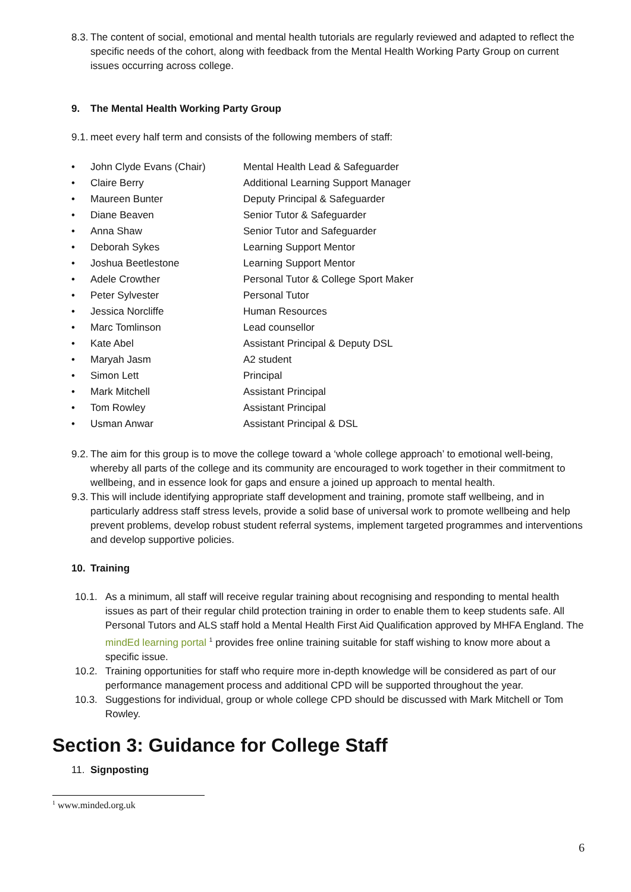8.3. The content of social, emotional and mental health tutorials are regularly reviewed and adapted to reflect the specific needs of the cohort, along with feedback from the Mental Health Working Party Group on current issues occurring across college.
9. The Mental Health Working Party Group
9.1. meet every half term and consists of the following members of staff:
| • | John Clyde Evans (Chair) | Mental Health Lead & Safeguarder |
| • | Claire Berry | Additional Learning Support Manager |
| • | Maureen Bunter | Deputy Principal & Safeguarder |
| • | Diane Beaven | Senior Tutor & Safeguarder |
| • | Anna Shaw | Senior Tutor and Safeguarder |
| • | Deborah Sykes | Learning Support Mentor |
| • | Joshua Beetlestone | Learning Support Mentor |
| • | Adele Crowther | Personal Tutor & College Sport Maker |
| • | Peter Sylvester | Personal Tutor |
| • | Jessica Norcliffe | Human Resources |
| • | Marc Tomlinson | Lead counsellor |
| • | Kate Abel | Assistant Principal & Deputy DSL |
| • | Maryah Jasm | A2 student |
| • | Simon Lett | Principal |
| • | Mark Mitchell | Assistant Principal |
| • | Tom Rowley | Assistant Principal |
| • | Usman Anwar | Assistant Principal & DSL |
9.2. The aim for this group is to move the college toward a ‘whole college approach’ to emotional well-being, whereby all parts of the college and its community are encouraged to work together in their commitment to wellbeing, and in essence look for gaps and ensure a joined up approach to mental health.
9.3. This will include identifying appropriate staff development and training, promote staff wellbeing, and in particularly address staff stress levels, provide a solid base of universal work to promote wellbeing and help prevent problems, develop robust student referral systems, implement targeted programmes and interventions and develop supportive policies.
10. Training
10.1. As a minimum, all staff will receive regular training about recognising and responding to mental health issues as part of their regular child protection training in order to enable them to keep students safe. All Personal Tutors and ALS staff hold a Mental Health First Aid Qualification approved by MHFA England. The mindEd learning portal <sup>1</sup> provides free online training suitable for staff wishing to know more about a specific issue.
10.2. Training opportunities for staff who require more in-depth knowledge will be considered as part of our performance management process and additional CPD will be supported throughout the year.
10.3. Suggestions for individual, group or whole college CPD should be discussed with Mark Mitchell or Tom Rowley.
Section 3: Guidance for College Staff
11. Signposting
<sup>1</sup> www.minded.org.uk
6